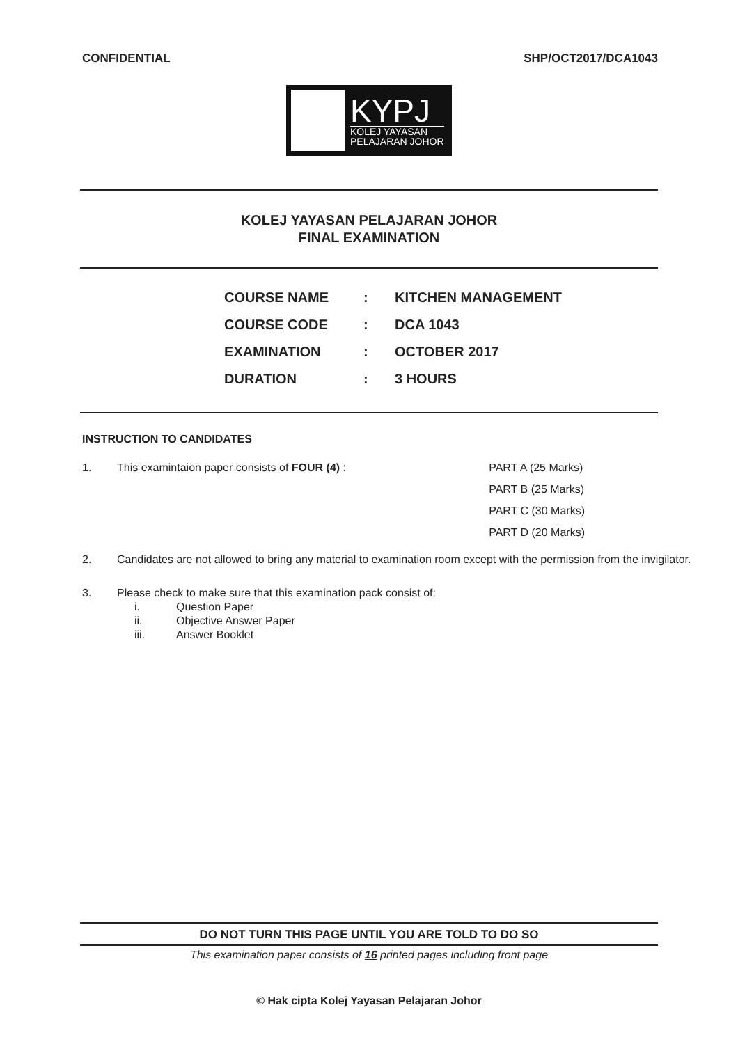CONFIDENTIAL SHP/OCT2017/DCA1043
KYPJ
KOLEJ YAYASAN
PELAJARAN JOHOR
KOLEJ YAYASAN PELAJARAN JOHOR
FINAL EXAMINATION
| COURSE NAME | : | KITCHEN MANAGEMENT |
| COURSE CODE | : | DCA 1043 |
| EXAMINATION | : | OCTOBER 2017 |
| DURATION | : | 3 HOURS |
INSTRUCTION TO CANDIDATES
1. This examintaion paper consists of FOUR (4) :
PART A (25 Marks)
PART B (25 Marks)
PART C (30 Marks)
PART D (20 Marks)
2. Candidates are not allowed to bring any material to examination room except with the permission from the invigilator.
3. Please check to make sure that this examination pack consist of:
i. Question Paper
ii. Objective Answer Paper
iii. Answer Booklet
DO NOT TURN THIS PAGE UNTIL YOU ARE TOLD TO DO SO
This examination paper consists of 16 printed pages including front page
© Hak cipta Kolej Yayasan Pelajaran Johor